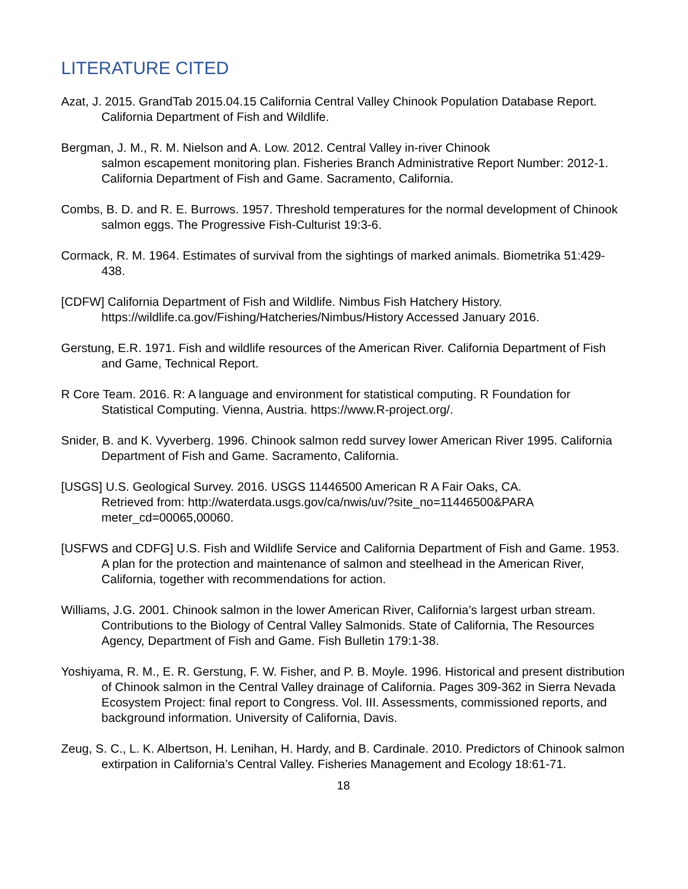LITERATURE CITED
Azat, J. 2015. GrandTab 2015.04.15 California Central Valley Chinook Population Database Report. California Department of Fish and Wildlife.
Bergman, J. M., R. M. Nielson and A. Low. 2012. Central Valley in-river Chinook
salmon escapement monitoring plan. Fisheries Branch Administrative Report Number: 2012-1. California Department of Fish and Game. Sacramento, California.
Combs, B. D. and R. E. Burrows. 1957. Threshold temperatures for the normal development of Chinook salmon eggs. The Progressive Fish-Culturist 19:3-6.
Cormack, R. M. 1964. Estimates of survival from the sightings of marked animals. Biometrika 51:429-438.
[CDFW] California Department of Fish and Wildlife. Nimbus Fish Hatchery History. https://wildlife.ca.gov/Fishing/Hatcheries/Nimbus/History Accessed January 2016.
Gerstung, E.R. 1971. Fish and wildlife resources of the American River. California Department of Fish and Game, Technical Report.
R Core Team. 2016. R: A language and environment for statistical computing. R Foundation for Statistical Computing. Vienna, Austria. https://www.R-project.org/.
Snider, B. and K. Vyverberg. 1996. Chinook salmon redd survey lower American River 1995. California Department of Fish and Game. Sacramento, California.
[USGS] U.S. Geological Survey. 2016. USGS 11446500 American R A Fair Oaks, CA.
Retrieved from: http://waterdata.usgs.gov/ca/nwis/uv/?site_no=11446500&PARA meter_cd=00065,00060.
[USFWS and CDFG] U.S. Fish and Wildlife Service and California Department of Fish and Game. 1953. A plan for the protection and maintenance of salmon and steelhead in the American River, California, together with recommendations for action.
Williams, J.G. 2001. Chinook salmon in the lower American River, California’s largest urban stream. Contributions to the Biology of Central Valley Salmonids. State of California, The Resources Agency, Department of Fish and Game. Fish Bulletin 179:1-38.
Yoshiyama, R. M., E. R. Gerstung, F. W. Fisher, and P. B. Moyle. 1996. Historical and present distribution of Chinook salmon in the Central Valley drainage of California. Pages 309-362 in Sierra Nevada Ecosystem Project: final report to Congress. Vol. III. Assessments, commissioned reports, and background information. University of California, Davis.
Zeug, S. C., L. K. Albertson, H. Lenihan, H. Hardy, and B. Cardinale. 2010. Predictors of Chinook salmon extirpation in California’s Central Valley. Fisheries Management and Ecology 18:61-71.
18